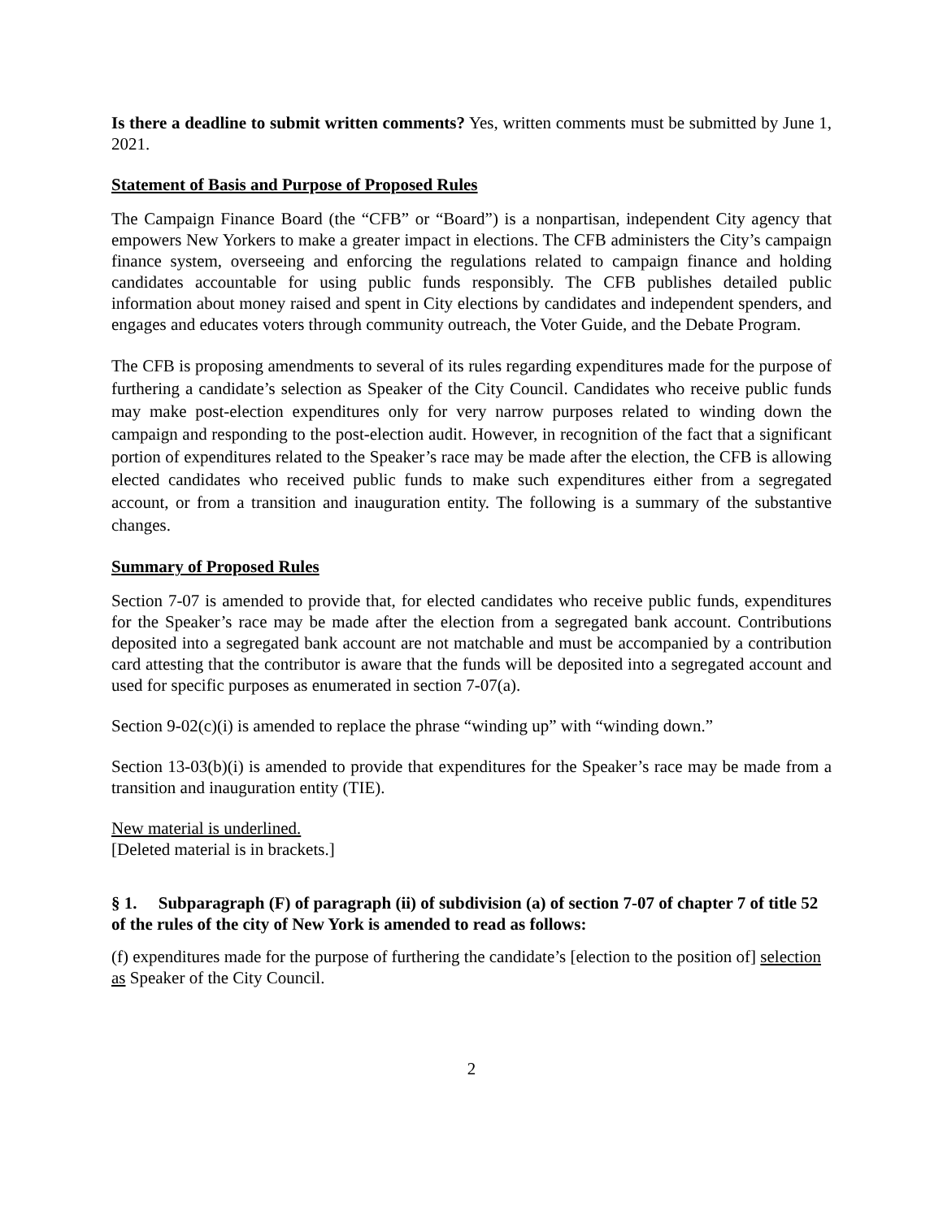Is there a deadline to submit written comments? Yes, written comments must be submitted by June 1, 2021.
Statement of Basis and Purpose of Proposed Rules
The Campaign Finance Board (the “CFB” or “Board”) is a nonpartisan, independent City agency that empowers New Yorkers to make a greater impact in elections. The CFB administers the City’s campaign finance system, overseeing and enforcing the regulations related to campaign finance and holding candidates accountable for using public funds responsibly. The CFB publishes detailed public information about money raised and spent in City elections by candidates and independent spenders, and engages and educates voters through community outreach, the Voter Guide, and the Debate Program.
The CFB is proposing amendments to several of its rules regarding expenditures made for the purpose of furthering a candidate’s selection as Speaker of the City Council. Candidates who receive public funds may make post-election expenditures only for very narrow purposes related to winding down the campaign and responding to the post-election audit. However, in recognition of the fact that a significant portion of expenditures related to the Speaker’s race may be made after the election, the CFB is allowing elected candidates who received public funds to make such expenditures either from a segregated account, or from a transition and inauguration entity. The following is a summary of the substantive changes.
Summary of Proposed Rules
Section 7-07 is amended to provide that, for elected candidates who receive public funds, expenditures for the Speaker’s race may be made after the election from a segregated bank account. Contributions deposited into a segregated bank account are not matchable and must be accompanied by a contribution card attesting that the contributor is aware that the funds will be deposited into a segregated account and used for specific purposes as enumerated in section 7-07(a).
Section 9-02(c)(i) is amended to replace the phrase “winding up” with “winding down.”
Section 13-03(b)(i) is amended to provide that expenditures for the Speaker’s race may be made from a transition and inauguration entity (TIE).
New material is underlined.
[Deleted material is in brackets.]
§ 1. Subparagraph (F) of paragraph (ii) of subdivision (a) of section 7-07 of chapter 7 of title 52 of the rules of the city of New York is amended to read as follows:
(f) expenditures made for the purpose of furthering the candidate’s [election to the position of] selection as Speaker of the City Council.
2